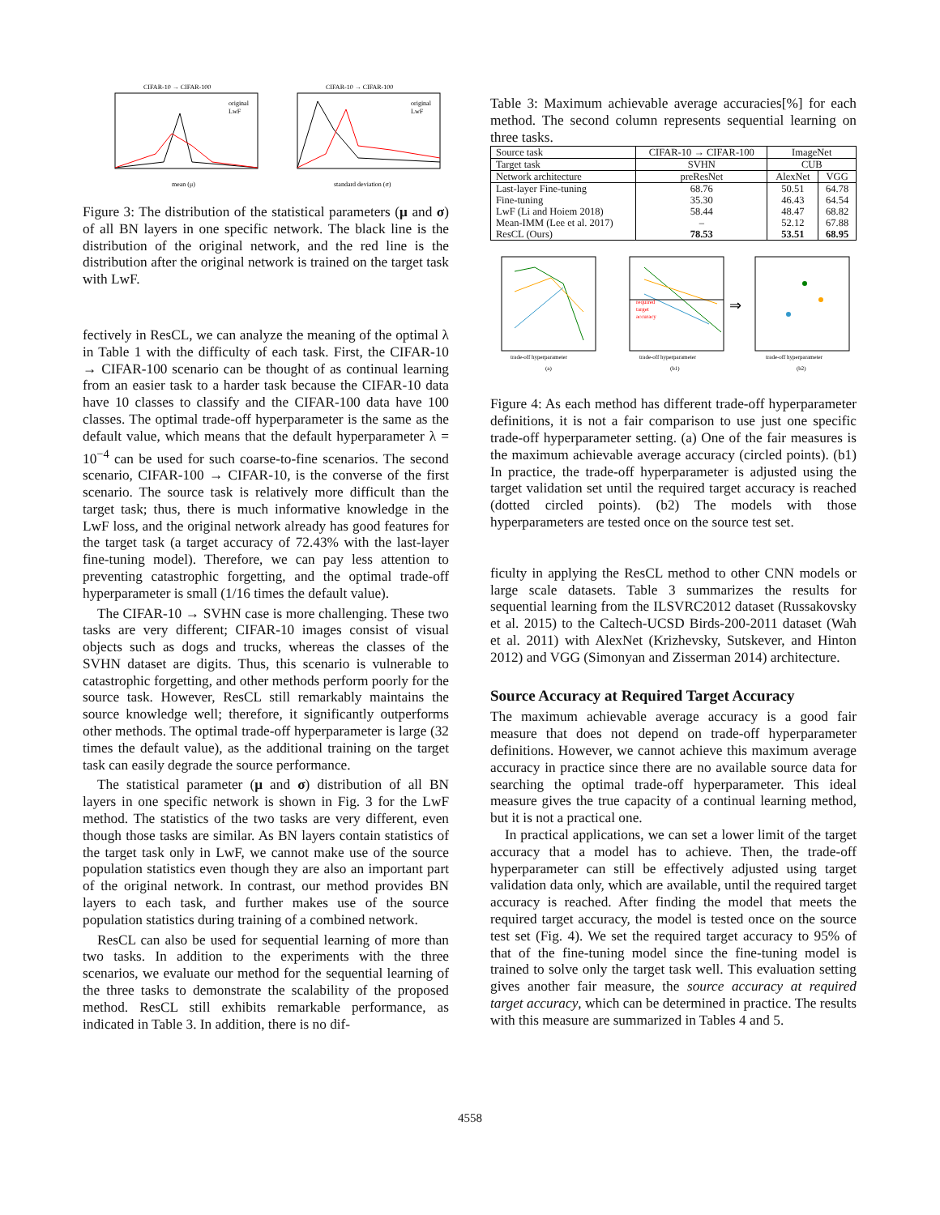CIFAR-10 → CIFAR-100
original
LwF
mean (μ)
CIFAR-10 → CIFAR-100
original
LwF
standard deviation (σ)
Figure 3: The distribution of the statistical parameters (μ and σ) of all BN layers in one specific network. The black line is the distribution of the original network, and the red line is the distribution after the original network is trained on the target task with LwF.
fectively in ResCL, we can analyze the meaning of the optimal λ in Table 1 with the difficulty of each task. First, the CIFAR-10 → CIFAR-100 scenario can be thought of as continual learning from an easier task to a harder task because the CIFAR-10 data have 10 classes to classify and the CIFAR-100 data have 100 classes. The optimal trade-off hyperparameter is the same as the default value, which means that the default hyperparameter λ = 10<sup>−4</sup> can be used for such coarse-to-fine scenarios. The second scenario, CIFAR-100 → CIFAR-10, is the converse of the first scenario. The source task is relatively more difficult than the target task; thus, there is much informative knowledge in the LwF loss, and the original network already has good features for the target task (a target accuracy of 72.43% with the last-layer fine-tuning model). Therefore, we can pay less attention to preventing catastrophic forgetting, and the optimal trade-off hyperparameter is small (1/16 times the default value).
The CIFAR-10 → SVHN case is more challenging. These two tasks are very different; CIFAR-10 images consist of visual objects such as dogs and trucks, whereas the classes of the SVHN dataset are digits. Thus, this scenario is vulnerable to catastrophic forgetting, and other methods perform poorly for the source task. However, ResCL still remarkably maintains the source knowledge well; therefore, it significantly outperforms other methods. The optimal trade-off hyperparameter is large (32 times the default value), as the additional training on the target task can easily degrade the source performance.
The statistical parameter (μ and σ) distribution of all BN layers in one specific network is shown in Fig. 3 for the LwF method. The statistics of the two tasks are very different, even though those tasks are similar. As BN layers contain statistics of the target task only in LwF, we cannot make use of the source population statistics even though they are also an important part of the original network. In contrast, our method provides BN layers to each task, and further makes use of the source population statistics during training of a combined network.
ResCL can also be used for sequential learning of more than two tasks. In addition to the experiments with the three scenarios, we evaluate our method for the sequential learning of the three tasks to demonstrate the scalability of the proposed method. ResCL still exhibits remarkable performance, as indicated in Table 3. In addition, there is no dif-
Table 3: Maximum achievable average accuracies[%] for each method. The second column represents sequential learning on three tasks.
| Source task | CIFAR-10 → CIFAR-100 | ImageNet | |
| Target task | SVHN | CUB | |
| Network architecture | preResNet | AlexNet | VGG |
| Last-layer Fine-tuning Fine-tuning LwF (Li and Hoiem 2018) Mean-IMM (Lee et al. 2017) ResCL (Ours) | 68.76 35.30 58.44 – 78.53 | 50.51 46.43 48.47 52.12 53.51 | 64.78 64.54 68.82 67.88 68.95 |
trade-off hyperparameter
(a)
required
target
accuracy
trade-off hyperparameter
(b1)
⇒
trade-off hyperparameter
(b2)
Figure 4: As each method has different trade-off hyperparameter definitions, it is not a fair comparison to use just one specific trade-off hyperparameter setting. (a) One of the fair measures is the maximum achievable average accuracy (circled points). (b1) In practice, the trade-off hyperparameter is adjusted using the target validation set until the required target accuracy is reached (dotted circled points). (b2) The models with those hyperparameters are tested once on the source test set.
ficulty in applying the ResCL method to other CNN models or large scale datasets. Table 3 summarizes the results for sequential learning from the ILSVRC2012 dataset (Russakovsky et al. 2015) to the Caltech-UCSD Birds-200-2011 dataset (Wah et al. 2011) with AlexNet (Krizhevsky, Sutskever, and Hinton 2012) and VGG (Simonyan and Zisserman 2014) architecture.
Source Accuracy at Required Target Accuracy
The maximum achievable average accuracy is a good fair measure that does not depend on trade-off hyperparameter definitions. However, we cannot achieve this maximum average accuracy in practice since there are no available source data for searching the optimal trade-off hyperparameter. This ideal measure gives the true capacity of a continual learning method, but it is not a practical one.
In practical applications, we can set a lower limit of the target accuracy that a model has to achieve. Then, the trade-off hyperparameter can still be effectively adjusted using target validation data only, which are available, until the required target accuracy is reached. After finding the model that meets the required target accuracy, the model is tested once on the source test set (Fig. 4). We set the required target accuracy to 95% of that of the fine-tuning model since the fine-tuning model is trained to solve only the target task well. This evaluation setting gives another fair measure, the source accuracy at required target accuracy, which can be determined in practice. The results with this measure are summarized in Tables 4 and 5.
4558